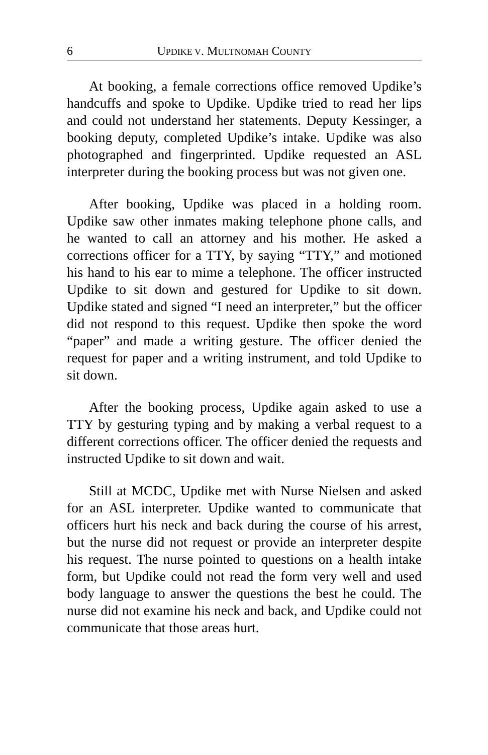6 UPDIKE V. MULTNOMAH COUNTY
At booking, a female corrections office removed Updike’s handcuffs and spoke to Updike. Updike tried to read her lips and could not understand her statements. Deputy Kessinger, a booking deputy, completed Updike’s intake. Updike was also photographed and fingerprinted. Updike requested an ASL interpreter during the booking process but was not given one.
After booking, Updike was placed in a holding room. Updike saw other inmates making telephone phone calls, and he wanted to call an attorney and his mother. He asked a corrections officer for a TTY, by saying “TTY,” and motioned his hand to his ear to mime a telephone. The officer instructed Updike to sit down and gestured for Updike to sit down. Updike stated and signed “I need an interpreter,” but the officer did not respond to this request. Updike then spoke the word “paper” and made a writing gesture. The officer denied the request for paper and a writing instrument, and told Updike to sit down.
After the booking process, Updike again asked to use a TTY by gesturing typing and by making a verbal request to a different corrections officer. The officer denied the requests and instructed Updike to sit down and wait.
Still at MCDC, Updike met with Nurse Nielsen and asked for an ASL interpreter. Updike wanted to communicate that officers hurt his neck and back during the course of his arrest, but the nurse did not request or provide an interpreter despite his request. The nurse pointed to questions on a health intake form, but Updike could not read the form very well and used body language to answer the questions the best he could. The nurse did not examine his neck and back, and Updike could not communicate that those areas hurt.